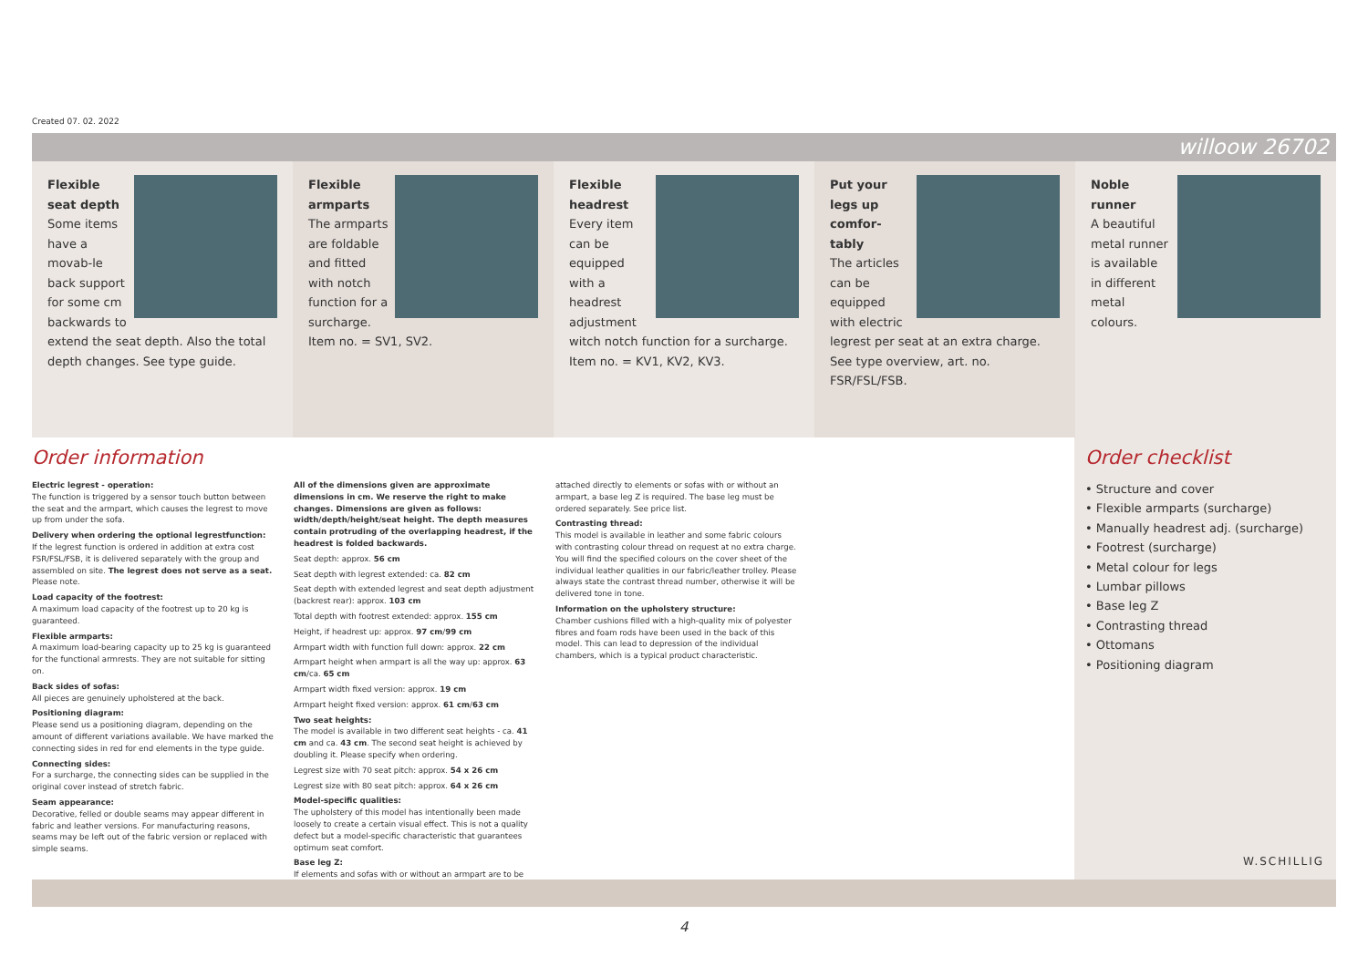Created 07. 02. 2022
willoow 26702
Flexible seat depth
Some items have a movab-le back support for some cm backwards to extend the seat depth. Also the total depth changes. See type guide.
Flexible armparts
The armparts are foldable and fitted with notch function for a surcharge.
Item no. = SV1, SV2.
Flexible headrest
Every item can be equipped with a headrest adjustment witch notch function for a surcharge. Item no. = KV1, KV2, KV3.
Put your legs up comfor-tably
The articles can be equipped with electric legrest per seat at an extra charge. See type overview, art. no. FSR/FSL/FSB.
Noble runner
A beautiful metal runner is available in different metal colours.
Order information
Electric legrest - operation:
The function is triggered by a sensor touch button between the seat and the armpart, which causes the legrest to move up from under the sofa.
Delivery when ordering the optional legrestfunction:
If the legrest function is ordered in addition at extra cost FSR/FSL/FSB, it is delivered separately with the group and assembled on site. The legrest does not serve as a seat. Please note.
Load capacity of the footrest:
A maximum load capacity of the footrest up to 20 kg is guaranteed.
Flexible armparts:
A maximum load-bearing capacity up to 25 kg is guaranteed for the functional armrests. They are not suitable for sitting on.
Back sides of sofas:
All pieces are genuinely upholstered at the back.
Positioning diagram:
Please send us a positioning diagram, depending on the amount of different variations available. We have marked the connecting sides in red for end elements in the type guide.
Connecting sides:
For a surcharge, the connecting sides can be supplied in the original cover instead of stretch fabric.
Seam appearance:
Decorative, felled or double seams may appear different in fabric and leather versions. For manufacturing reasons, seams may be left out of the fabric version or replaced with simple seams.
All of the dimensions given are approximate dimensions in cm. We reserve the right to make changes. Dimensions are given as follows: width/depth/height/seat height. The depth measures contain protruding of the overlapping headrest, if the headrest is folded backwards.
Seat depth: approx. 56 cm
Seat depth with legrest extended: ca. 82 cm
Seat depth with extended legrest and seat depth adjustment (backrest rear): approx. 103 cm
Total depth with footrest extended: approx. 155 cm
Height, if headrest up: approx. 97 cm/99 cm
Armpart width with function full down: approx. 22 cm
Armpart height when armpart is all the way up: approx. 63 cm/ca. 65 cm
Armpart width fixed version: approx. 19 cm
Armpart height fixed version: approx. 61 cm/63 cm
Two seat heights:
The model is available in two different seat heights - ca. 41 cm and ca. 43 cm. The second seat height is achieved by doubling it. Please specify when ordering.
Legrest size with 70 seat pitch: approx. 54 x 26 cm
Legrest size with 80 seat pitch: approx. 64 x 26 cm
Model-specific qualities:
The upholstery of this model has intentionally been made loosely to create a certain visual effect. This is not a quality defect but a model-specific characteristic that guarantees optimum seat comfort.
Base leg Z:
If elements and sofas with or without an armpart are to be
attached directly to elements or sofas with or without an armpart, a base leg Z is required. The base leg must be ordered separately. See price list.
Contrasting thread:
This model is available in leather and some fabric colours with contrasting colour thread on request at no extra charge. You will find the specified colours on the cover sheet of the individual leather qualities in our fabric/leather trolley. Please always state the contrast thread number, otherwise it will be delivered tone in tone.
Information on the upholstery structure:
Chamber cushions filled with a high-quality mix of polyester fibres and foam rods have been used in the back of this model. This can lead to depression of the individual chambers, which is a typical product characteristic.
Order checklist
• Structure and cover
• Flexible armparts (surcharge)
• Manually headrest adj. (surcharge)
• Footrest (surcharge)
• Metal colour for legs
• Lumbar pillows
• Base leg Z
• Contrasting thread
• Ottomans
• Positioning diagram
W.SCHILLIG
4